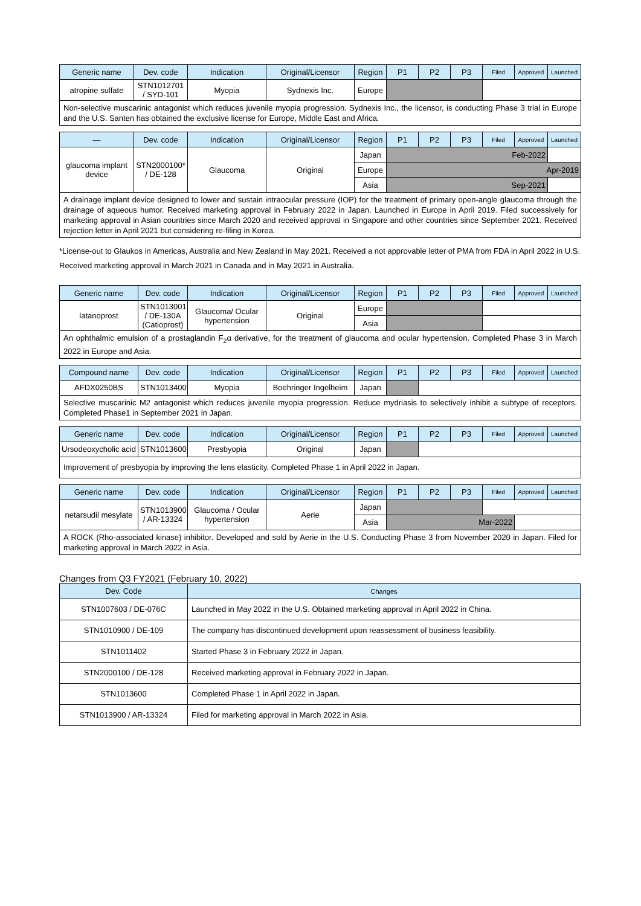| Generic name | Dev. code | Indication | Original/Licensor | Region | P1 | P2 | P3 | Filed | Approved | Launched |
| --- | --- | --- | --- | --- | --- | --- | --- | --- | --- | --- |
| atropine sulfate | STN1012701 / SYD-101 | Myopia | Sydnexis Inc. | Europe | | | | | | |
| Non-selective muscarinic antagonist which reduces juvenile myopia progression. Sydnexis Inc., the licensor, is conducting Phase 3 trial in Europe and the U.S. Santen has obtained the exclusive license for Europe, Middle East and Africa. | | | | | | | | | | |
| — | Dev. code | Indication | Original/Licensor | Region | P1 | P2 | P3 | Filed | Approved | Launched |
| --- | --- | --- | --- | --- | --- | --- | --- | --- | --- | --- |
| glaucoma implant device | STN2000100* / DE-128 | Glaucoma | Original | Japan | Feb-2022 | | | | | |
| | | | | Europe | Apr-2019 | | | | | |
| | | | | Asia | Sep-2021 | | | | | |
| A drainage implant device designed to lower and sustain intraocular pressure (IOP) for the treatment of primary open-angle glaucoma through the drainage of aqueous humor. Received marketing approval in February 2022 in Japan. Launched in Europe in April 2019. Filed successively for marketing approval in Asian countries since March 2020 and received approval in Singapore and other countries since September 2021. Received rejection letter in April 2021 but considering re-filing in Korea. | | | | | | | | | | |
*License-out to Glaukos in Americas, Australia and New Zealand in May 2021. Received a not approvable letter of PMA from FDA in April 2022 in U.S. Received marketing approval in March 2021 in Canada and in May 2021 in Australia.
| Generic name | Dev. code | Indication | Original/Licensor | Region | P1 | P2 | P3 | Filed | Approved | Launched |
| --- | --- | --- | --- | --- | --- | --- | --- | --- | --- | --- |
| latanoprost | STN1013001 / DE-130A (Catioprost) | Glaucoma/ Ocular hypertension | Original | Europe | | | | | | |
| | | | | Asia | | | | | | |
| An ophthalmic emulsion of a prostaglandin F<sub>2</sub>α derivative, for the treatment of glaucoma and ocular hypertension. Completed Phase 3 in March 2022 in Europe and Asia. | | | | | | | | | | |
| Compound name | Dev. code | Indication | Original/Licensor | Region | P1 | P2 | P3 | Filed | Approved | Launched |
| --- | --- | --- | --- | --- | --- | --- | --- | --- | --- | --- |
| AFDX0250BS | STN1013400 | Myopia | Boehringer Ingelheim | Japan | | | | | | |
| Selective muscarinic M2 antagonist which reduces juvenile myopia progression. Reduce mydriasis to selectively inhibit a subtype of receptors. Completed Phase1 in September 2021 in Japan. | | | | | | | | | | |
| Generic name | Dev. code | Indication | Original/Licensor | Region | P1 | P2 | P3 | Filed | Approved | Launched |
| --- | --- | --- | --- | --- | --- | --- | --- | --- | --- | --- |
| Ursodeoxycholic acid | STN1013600 | Presbyopia | Original | Japan | | | | | | |
| Improvement of presbyopia by improving the lens elasticity. Completed Phase 1 in April 2022 in Japan. | | | | | | | | | | |
| Generic name | Dev. code | Indication | Original/Licensor | Region | P1 | P2 | P3 | Filed | Approved | Launched |
| --- | --- | --- | --- | --- | --- | --- | --- | --- | --- | --- |
| netarsudil mesylate | STN1013900 / AR-13324 | Glaucoma / Ocular hypertension | Aerie | Japan | | | | | | |
| | | | | Asia | Mar-2022 | | | | | |
| A ROCK (Rho-associated kinase) inhibitor. Developed and sold by Aerie in the U.S. Conducting Phase 3 from November 2020 in Japan. Filed for marketing approval in March 2022 in Asia. | | | | | | | | | | |
Changes from Q3 FY2021 (February 10, 2022)
| Dev. Code | Changes |
| --- | --- |
| STN1007603 / DE-076C | Launched in May 2022 in the U.S. Obtained marketing approval in April 2022 in China. |
| STN1010900 / DE-109 | The company has discontinued development upon reassessment of business feasibility. |
| STN1011402 | Started Phase 3 in February 2022 in Japan. |
| STN2000100 / DE-128 | Received marketing approval in February 2022 in Japan. |
| STN1013600 | Completed Phase 1 in April 2022 in Japan. |
| STN1013900 / AR-13324 | Filed for marketing approval in March 2022 in Asia. |